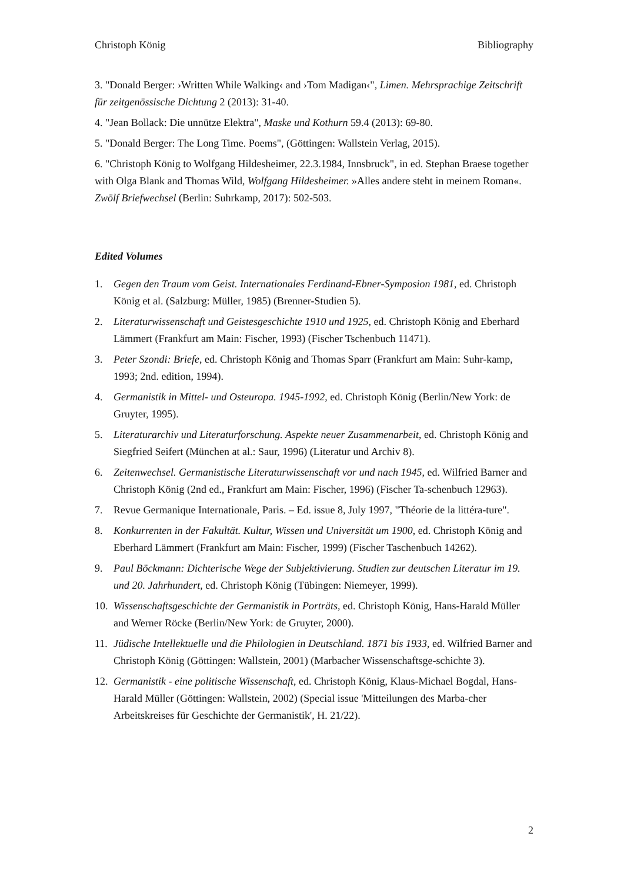Christoph König Bibliography
3. "Donald Berger: ›Written While Walking‹ and ›Tom Madigan‹", Limen. Mehrsprachige Zeitschrift für zeitgenössische Dichtung 2 (2013): 31-40.
4. "Jean Bollack: Die unnütze Elektra", Maske und Kothurn 59.4 (2013): 69-80.
5. "Donald Berger: The Long Time. Poems", (Göttingen: Wallstein Verlag, 2015).
6. "Christoph König to Wolfgang Hildesheimer, 22.3.1984, Innsbruck", in ed. Stephan Braese together with Olga Blank and Thomas Wild, Wolfgang Hildesheimer. »Alles andere steht in meinem Roman«. Zwölf Briefwechsel (Berlin: Suhrkamp, 2017): 502-503.
Edited Volumes
1. Gegen den Traum vom Geist. Internationales Ferdinand-Ebner-Symposion 1981, ed. Christoph König et al. (Salzburg: Müller, 1985) (Brenner-Studien 5).
2. Literaturwissenschaft und Geistesgeschichte 1910 und 1925, ed. Christoph König and Eberhard Lämmert (Frankfurt am Main: Fischer, 1993) (Fischer Tschenbuch 11471).
3. Peter Szondi: Briefe, ed. Christoph König and Thomas Sparr (Frankfurt am Main: Suhr-kamp, 1993; 2nd. edition, 1994).
4. Germanistik in Mittel- und Osteuropa. 1945-1992, ed. Christoph König (Berlin/New York: de Gruyter, 1995).
5. Literaturarchiv und Literaturforschung. Aspekte neuer Zusammenarbeit, ed. Christoph König and Siegfried Seifert (München at al.: Saur, 1996) (Literatur und Archiv 8).
6. Zeitenwechsel. Germanistische Literaturwissenschaft vor und nach 1945, ed. Wilfried Barner and Christoph König (2nd ed., Frankfurt am Main: Fischer, 1996) (Fischer Ta-schenbuch 12963).
7. Revue Germanique Internationale, Paris. – Ed. issue 8, July 1997, "Théorie de la littéra-ture".
8. Konkurrenten in der Fakultät. Kultur, Wissen und Universität um 1900, ed. Christoph König and Eberhard Lämmert (Frankfurt am Main: Fischer, 1999) (Fischer Taschenbuch 14262).
9. Paul Böckmann: Dichterische Wege der Subjektivierung. Studien zur deutschen Literatur im 19. und 20. Jahrhundert, ed. Christoph König (Tübingen: Niemeyer, 1999).
10. Wissenschaftsgeschichte der Germanistik in Porträts, ed. Christoph König, Hans-Harald Müller and Werner Röcke (Berlin/New York: de Gruyter, 2000).
11. Jüdische Intellektuelle und die Philologien in Deutschland. 1871 bis 1933, ed. Wilfried Barner and Christoph König (Göttingen: Wallstein, 2001) (Marbacher Wissenschaftsge-schichte 3).
12. Germanistik - eine politische Wissenschaft, ed. Christoph König, Klaus-Michael Bogdal, Hans-Harald Müller (Göttingen: Wallstein, 2002) (Special issue 'Mitteilungen des Marba-cher Arbeitskreises für Geschichte der Germanistik', H. 21/22).
2